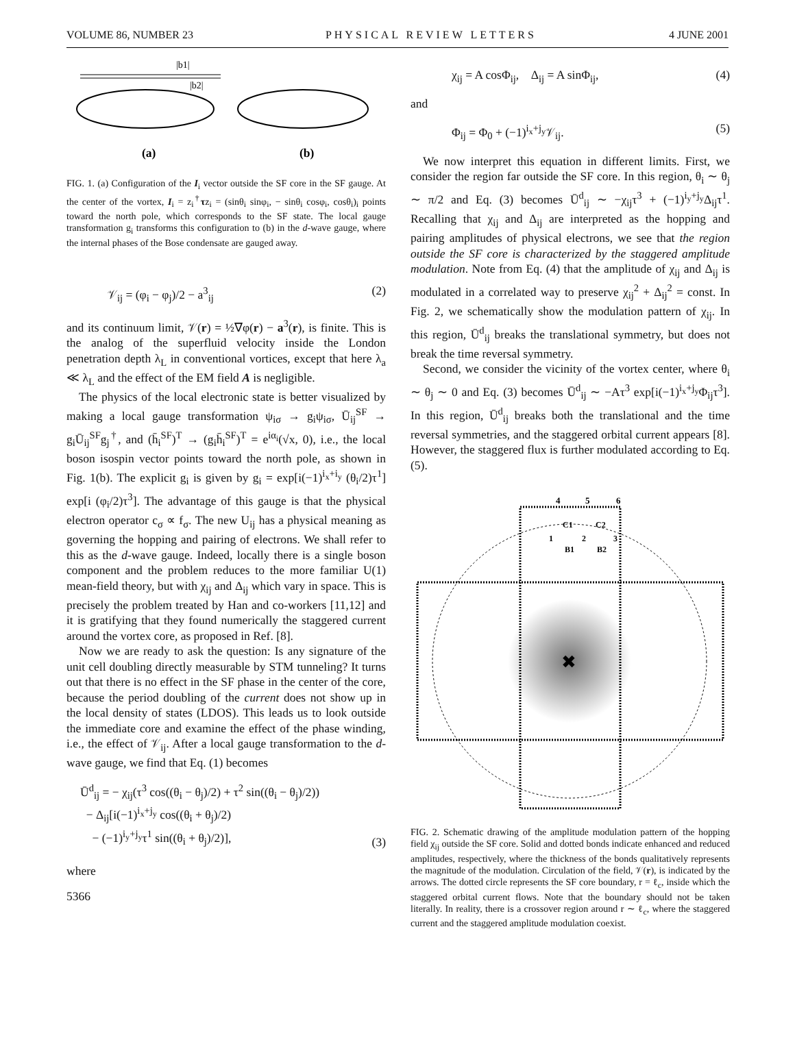VOLUME 86, NUMBER 23 PHYSICAL REVIEW LETTERS 4 JUNE 2001
|b1|
|b2|
(a)
(b)
FIG. 1. (a) Configuration of the I<sub>i</sub> vector outside the SF core in the SF gauge. At the center of the vortex, I<sub>i</sub> = z<sub>i</sub><sup>†</sup>τz<sub>i</sub> = (sinθ<sub>i</sub> sinφ<sub>i</sub>, − sinθ<sub>i</sub> cosφ<sub>i</sub>, cosθ<sub>i</sub>)<sub>i</sub> points toward the north pole, which corresponds to the SF state. The local gauge transformation g<sub>i</sub> transforms this configuration to (b) in the d-wave gauge, where the internal phases of the Bose condensate are gauged away.
𝒱<sub>ij</sub> = (φ<sub>i</sub> − φ<sub>j</sub>)/2 − a<sup>3</sup><sub>ij</sub> (2)
and its continuum limit, 𝒱(r) = ½∇φ(r) − a<sup>3</sup>(r), is finite. This is the analog of the superfluid velocity inside the London penetration depth λ<sub>L</sub> in conventional vortices, except that here λ<sub>a</sub> ≪ λ<sub>L</sub> and the effect of the EM field A is negligible.
The physics of the local electronic state is better visualized by making a local gauge transformation ψ<sub>iσ</sub> → g<sub>i</sub>ψ<sub>iσ</sub>, Ū<sub>ij</sub><sup>SF</sup> → g<sub>i</sub>Ū<sub>ij</sub><sup>SF</sup>g<sub>j</sub><sup>†</sup>, and (h̄<sub>i</sub><sup>SF</sup>)<sup>T</sup> → (g<sub>i</sub>h̄<sub>i</sub><sup>SF</sup>)<sup>T</sup> = e<sup>iα<sub>i</sub></sup>(√x, 0), i.e., the local boson isospin vector points toward the north pole, as shown in Fig. 1(b). The explicit g<sub>i</sub> is given by g<sub>i</sub> = exp[i(−1)<sup>i<sub>x</sub>+i<sub>y</sub></sup> (θ<sub>i</sub>/2)τ<sup>1</sup>] exp[i (φ<sub>i</sub>/2)τ<sup>3</sup>]. The advantage of this gauge is that the physical electron operator c<sub>σ</sub> ∝ f<sub>σ</sub>. The new U<sub>ij</sub> has a physical meaning as governing the hopping and pairing of electrons. We shall refer to this as the d-wave gauge. Indeed, locally there is a single boson component and the problem reduces to the more familiar U(1) mean-field theory, but with χ<sub>ij</sub> and Δ<sub>ij</sub> which vary in space. This is precisely the problem treated by Han and co-workers [11,12] and it is gratifying that they found numerically the staggered current around the vortex core, as proposed in Ref. [8].
Now we are ready to ask the question: Is any signature of the unit cell doubling directly measurable by STM tunneling? It turns out that there is no effect in the SF phase in the center of the core, because the period doubling of the current does not show up in the local density of states (LDOS). This leads us to look outside the immediate core and examine the effect of the phase winding, i.e., the effect of 𝒱<sub>ij</sub>. After a local gauge transformation to the d-wave gauge, we find that Eq. (1) becomes
Ū<sup>d</sup><sub>ij</sub> = − χ<sub>ij</sub>(τ<sup>3</sup> cos((θ<sub>i</sub> − θ<sub>j</sub>)/2) + τ<sup>2</sup> sin((θ<sub>i</sub> − θ<sub>j</sub>)/2))
− Δ<sub>ij</sub>[i(−1)<sup>i<sub>x</sub>+j<sub>y</sub></sup> cos((θ<sub>i</sub> + θ<sub>j</sub>)/2)
− (−1)<sup>i<sub>y</sub>+j<sub>y</sub></sup>τ<sup>1</sup> sin((θ<sub>i</sub> + θ<sub>j</sub>)/2)], (3)
where
5366
χ<sub>ij</sub> = A cosΦ<sub>ij</sub>, Δ<sub>ij</sub> = A sinΦ<sub>ij</sub>, (4)
and
Φ<sub>ij</sub> = Φ<sub>0</sub> + (−1)<sup>i<sub>x</sub>+j<sub>y</sub></sup>𝒱<sub>ij</sub>. (5)
We now interpret this equation in different limits. First, we consider the region far outside the SF core. In this region, θ<sub>i</sub> ∼ θ<sub>j</sub> ∼ π/2 and Eq. (3) becomes Ū<sup>d</sup><sub>ij</sub> ∼ −χ<sub>ij</sub>τ<sup>3</sup> + (−1)<sup>i<sub>y</sub>+j<sub>y</sub></sup>Δ<sub>ij</sub>τ<sup>1</sup>. Recalling that χ<sub>ij</sub> and Δ<sub>ij</sub> are interpreted as the hopping and pairing amplitudes of physical electrons, we see that the region outside the SF core is characterized by the staggered amplitude modulation. Note from Eq. (4) that the amplitude of χ<sub>ij</sub> and Δ<sub>ij</sub> is modulated in a correlated way to preserve χ<sub>ij</sub><sup>2</sup> + Δ<sub>ij</sub><sup>2</sup> = const. In Fig. 2, we schematically show the modulation pattern of χ<sub>ij</sub>. In this region, Ū<sup>d</sup><sub>ij</sub> breaks the translational symmetry, but does not break the time reversal symmetry.
Second, we consider the vicinity of the vortex center, where θ<sub>i</sub> ∼ θ<sub>j</sub> ∼ 0 and Eq. (3) becomes Ū<sup>d</sup><sub>ij</sub> ∼ −Aτ<sup>3</sup> exp[i(−1)<sup>i<sub>x</sub>+j<sub>y</sub></sup>Φ<sub>ij</sub>τ<sup>3</sup>]. In this region, Ū<sup>d</sup><sub>ij</sub> breaks both the translational and the time reversal symmetries, and the staggered orbital current appears [8]. However, the staggered flux is further modulated according to Eq. (5).
4
5
6
C1
C2
1
2
3
B1
B2
✖
FIG. 2. Schematic drawing of the amplitude modulation pattern of the hopping field χ<sub>ij</sub> outside the SF core. Solid and dotted bonds indicate enhanced and reduced amplitudes, respectively, where the thickness of the bonds qualitatively represents the magnitude of the modulation. Circulation of the field, 𝒱(r), is indicated by the arrows. The dotted circle represents the SF core boundary, r = ℓ<sub>c</sub>, inside which the staggered orbital current flows. Note that the boundary should not be taken literally. In reality, there is a crossover region around r ∼ ℓ<sub>c</sub>, where the staggered current and the staggered amplitude modulation coexist.